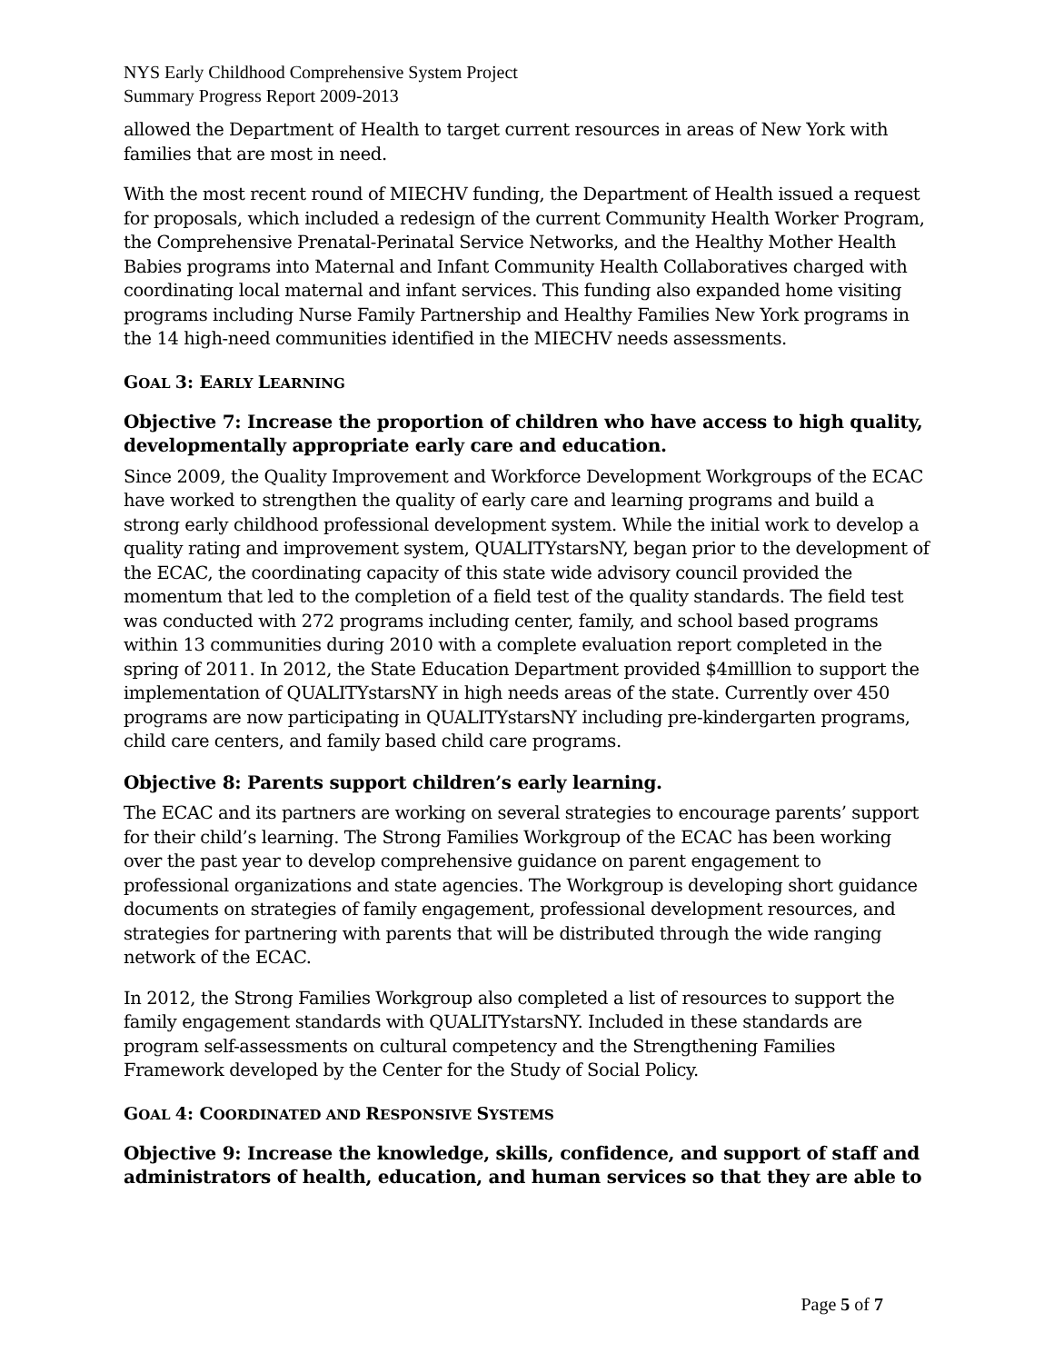NYS Early Childhood Comprehensive System Project
Summary Progress Report 2009-2013
allowed the Department of Health to target current resources in areas of New York with families that are most in need.
With the most recent round of MIECHV funding, the Department of Health issued a request for proposals, which included a redesign of the current Community Health Worker Program, the Comprehensive Prenatal-Perinatal Service Networks, and the Healthy Mother Health Babies programs into Maternal and Infant Community Health Collaboratives charged with coordinating local maternal and infant services. This funding also expanded home visiting programs including Nurse Family Partnership and Healthy Families New York programs in the 14 high-need communities identified in the MIECHV needs assessments.
GOAL 3: EARLY LEARNING
Objective 7: Increase the proportion of children who have access to high quality, developmentally appropriate early care and education.
Since 2009, the Quality Improvement and Workforce Development Workgroups of the ECAC have worked to strengthen the quality of early care and learning programs and build a strong early childhood professional development system. While the initial work to develop a quality rating and improvement system, QUALITYstarsNY, began prior to the development of the ECAC, the coordinating capacity of this state wide advisory council provided the momentum that led to the completion of a field test of the quality standards. The field test was conducted with 272 programs including center, family, and school based programs within 13 communities during 2010 with a complete evaluation report completed in the spring of 2011. In 2012, the State Education Department provided $4milllion to support the implementation of QUALITYstarsNY in high needs areas of the state. Currently over 450 programs are now participating in QUALITYstarsNY including pre-kindergarten programs, child care centers, and family based child care programs.
Objective 8: Parents support children’s early learning.
The ECAC and its partners are working on several strategies to encourage parents’ support for their child’s learning. The Strong Families Workgroup of the ECAC has been working over the past year to develop comprehensive guidance on parent engagement to professional organizations and state agencies. The Workgroup is developing short guidance documents on strategies of family engagement, professional development resources, and strategies for partnering with parents that will be distributed through the wide ranging network of the ECAC.
In 2012, the Strong Families Workgroup also completed a list of resources to support the family engagement standards with QUALITYstarsNY. Included in these standards are program self-assessments on cultural competency and the Strengthening Families Framework developed by the Center for the Study of Social Policy.
GOAL 4: COORDINATED AND RESPONSIVE SYSTEMS
Objective 9: Increase the knowledge, skills, confidence, and support of staff and administrators of health, education, and human services so that they are able to
Page 5 of 7